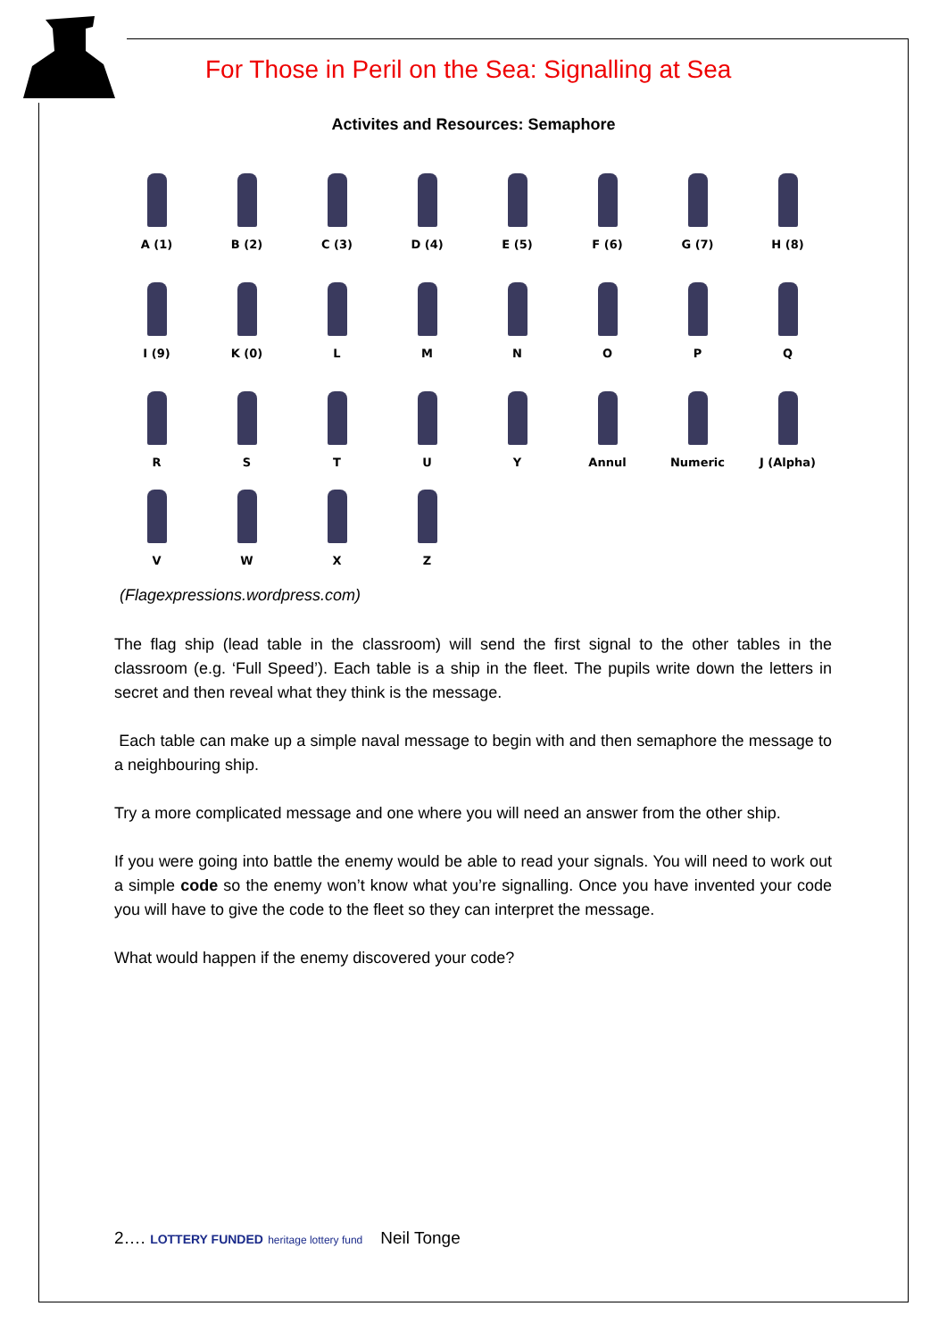For Those in Peril on the Sea: Signalling at Sea
Activites and Resources: Semaphore
A (1) B (2) C (3) D (4) E (5) F (6) G (7) H (8)
I (9) K (0) L M N O P Q
R S T U Y Annul Numeric J (Alpha)
V W X Z
(Flagexpressions.wordpress.com)
The flag ship (lead table in the classroom) will send the first signal to the other tables in the classroom (e.g. ‘Full Speed’). Each table is a ship in the fleet. The pupils write down the letters in secret and then reveal what they think is the message.
Each table can make up a simple naval message to begin with and then semaphore the message to a neighbouring ship.
Try a more complicated message and one where you will need an answer from the other ship.
If you were going into battle the enemy would be able to read your signals. You will need to work out a simple code so the enemy won’t know what you’re signalling. Once you have invented your code you will have to give the code to the fleet so they can interpret the message.
What would happen if the enemy discovered your code?
2…. LOTTERY FUNDED heritage lottery fund Neil Tonge